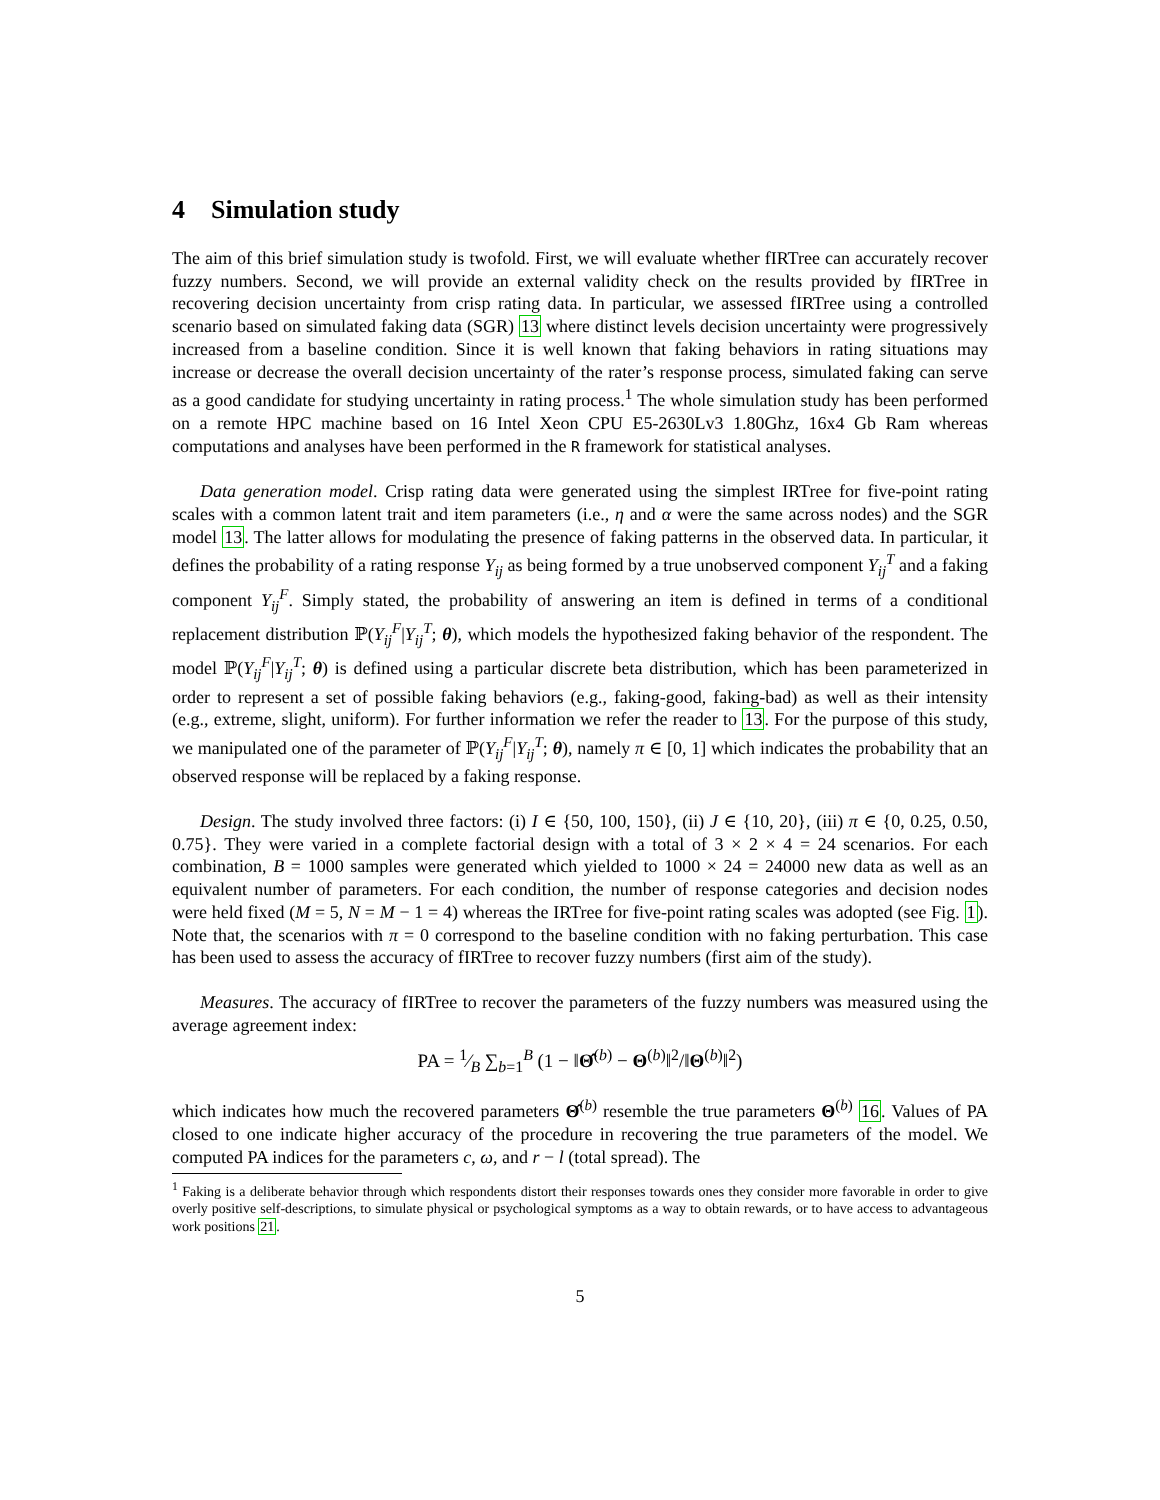4 Simulation study
The aim of this brief simulation study is twofold. First, we will evaluate whether fIRTree can accurately recover fuzzy numbers. Second, we will provide an external validity check on the results provided by fIRTree in recovering decision uncertainty from crisp rating data. In particular, we assessed fIRTree using a controlled scenario based on simulated faking data (SGR) 13 where distinct levels decision uncertainty were progressively increased from a baseline condition. Since it is well known that faking behaviors in rating situations may increase or decrease the overall decision uncertainty of the rater’s response process, simulated faking can serve as a good candidate for studying uncertainty in rating process.<sup>1</sup> The whole simulation study has been performed on a remote HPC machine based on 16 Intel Xeon CPU E5-2630Lv3 1.80Ghz, 16x4 Gb Ram whereas computations and analyses have been performed in the R framework for statistical analyses.
Data generation model. Crisp rating data were generated using the simplest IRTree for five-point rating scales with a common latent trait and item parameters (i.e., η and α were the same across nodes) and the SGR model 13. The latter allows for modulating the presence of faking patterns in the observed data. In particular, it defines the probability of a rating response Y<sub>ij</sub> as being formed by a true unobserved component Y<sub>ij</sub><sup>T</sup> and a faking component Y<sub>ij</sub><sup>F</sup>. Simply stated, the probability of answering an item is defined in terms of a conditional replacement distribution ℙ(Y<sub>ij</sub><sup>F</sup>|Y<sub>ij</sub><sup>T</sup>; θ), which models the hypothesized faking behavior of the respondent. The model ℙ(Y<sub>ij</sub><sup>F</sup>|Y<sub>ij</sub><sup>T</sup>; θ) is defined using a particular discrete beta distribution, which has been parameterized in order to represent a set of possible faking behaviors (e.g., faking-good, faking-bad) as well as their intensity (e.g., extreme, slight, uniform). For further information we refer the reader to 13. For the purpose of this study, we manipulated one of the parameter of ℙ(Y<sub>ij</sub><sup>F</sup>|Y<sub>ij</sub><sup>T</sup>; θ), namely π ∈ [0, 1] which indicates the probability that an observed response will be replaced by a faking response.
Design. The study involved three factors: (i) I ∈ {50, 100, 150}, (ii) J ∈ {10, 20}, (iii) π ∈ {0, 0.25, 0.50, 0.75}. They were varied in a complete factorial design with a total of 3 × 2 × 4 = 24 scenarios. For each combination, B = 1000 samples were generated which yielded to 1000 × 24 = 24000 new data as well as an equivalent number of parameters. For each condition, the number of response categories and decision nodes were held fixed (M = 5, N = M − 1 = 4) whereas the IRTree for five-point rating scales was adopted (see Fig. 1). Note that, the scenarios with π = 0 correspond to the baseline condition with no faking perturbation. This case has been used to assess the accuracy of fIRTree to recover fuzzy numbers (first aim of the study).
Measures. The accuracy of fIRTree to recover the parameters of the fuzzy numbers was measured using the average agreement index:
PA = 1⁄B ∑<sub>b=1</sub><sup>B</sup> (1 − ‖Θ̂<sup>(b)</sup> − Θ<sup>(b)</sup>‖<sup>2</sup>/‖Θ<sup>(b)</sup>‖<sup>2</sup>)
which indicates how much the recovered parameters Θ̂<sup>(b)</sup> resemble the true parameters Θ<sup>(b)</sup> 16. Values of PA closed to one indicate higher accuracy of the procedure in recovering the true parameters of the model. We computed PA indices for the parameters c, ω, and r − l (total spread). The
<sup>1</sup> Faking is a deliberate behavior through which respondents distort their responses towards ones they consider more favorable in order to give overly positive self-descriptions, to simulate physical or psychological symptoms as a way to obtain rewards, or to have access to advantageous work positions 21.
5